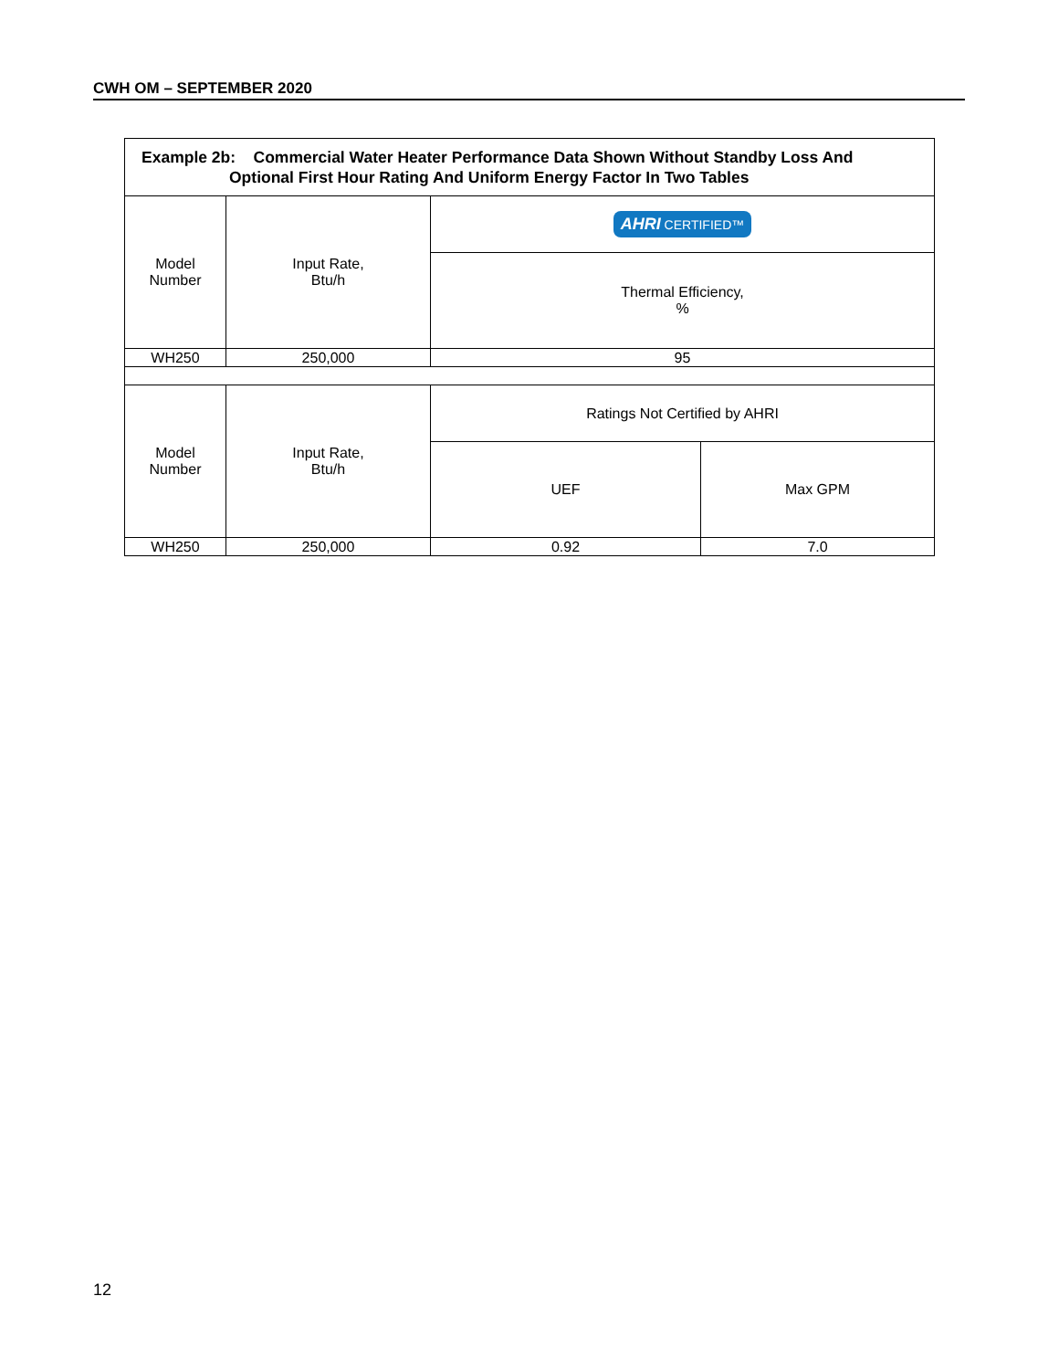CWH OM – SEPTEMBER 2020
| Example 2b: Commercial Water Heater Performance Data Shown Without Standby Loss And Optional First Hour Rating And Uniform Energy Factor In Two Tables | | | |
| --- | --- | --- | --- |
| Model Number | Input Rate, Btu/h | AHRI CERTIFIED™ | |
| | | Thermal Efficiency, % | |
| WH250 | 250,000 | 95 | |
| Model Number | Input Rate, Btu/h | Ratings Not Certified by AHRI | |
| | | UEF | Max GPM |
| WH250 | 250,000 | 0.92 | 7.0 |
12